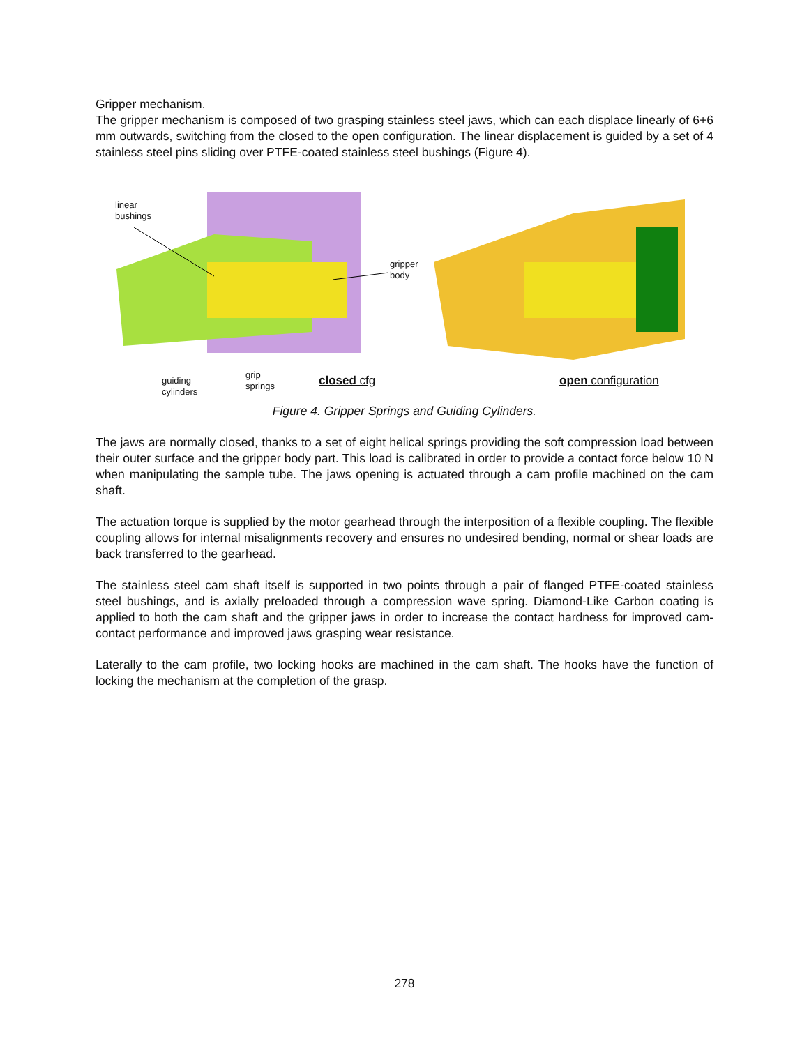Gripper mechanism.
The gripper mechanism is composed of two grasping stainless steel jaws, which can each displace linearly of 6+6 mm outwards, switching from the closed to the open configuration. The linear displacement is guided by a set of 4 stainless steel pins sliding over PTFE-coated stainless steel bushings (Figure 4).
linear
bushings
gripper
body
guiding
cylinders
grip
springs
closed cfg
open configuration
Figure 4. Gripper Springs and Guiding Cylinders.
The jaws are normally closed, thanks to a set of eight helical springs providing the soft compression load between their outer surface and the gripper body part. This load is calibrated in order to provide a contact force below 10 N when manipulating the sample tube. The jaws opening is actuated through a cam profile machined on the cam shaft.
The actuation torque is supplied by the motor gearhead through the interposition of a flexible coupling. The flexible coupling allows for internal misalignments recovery and ensures no undesired bending, normal or shear loads are back transferred to the gearhead.
The stainless steel cam shaft itself is supported in two points through a pair of flanged PTFE-coated stainless steel bushings, and is axially preloaded through a compression wave spring. Diamond-Like Carbon coating is applied to both the cam shaft and the gripper jaws in order to increase the contact hardness for improved cam-contact performance and improved jaws grasping wear resistance.
Laterally to the cam profile, two locking hooks are machined in the cam shaft. The hooks have the function of locking the mechanism at the completion of the grasp.
278